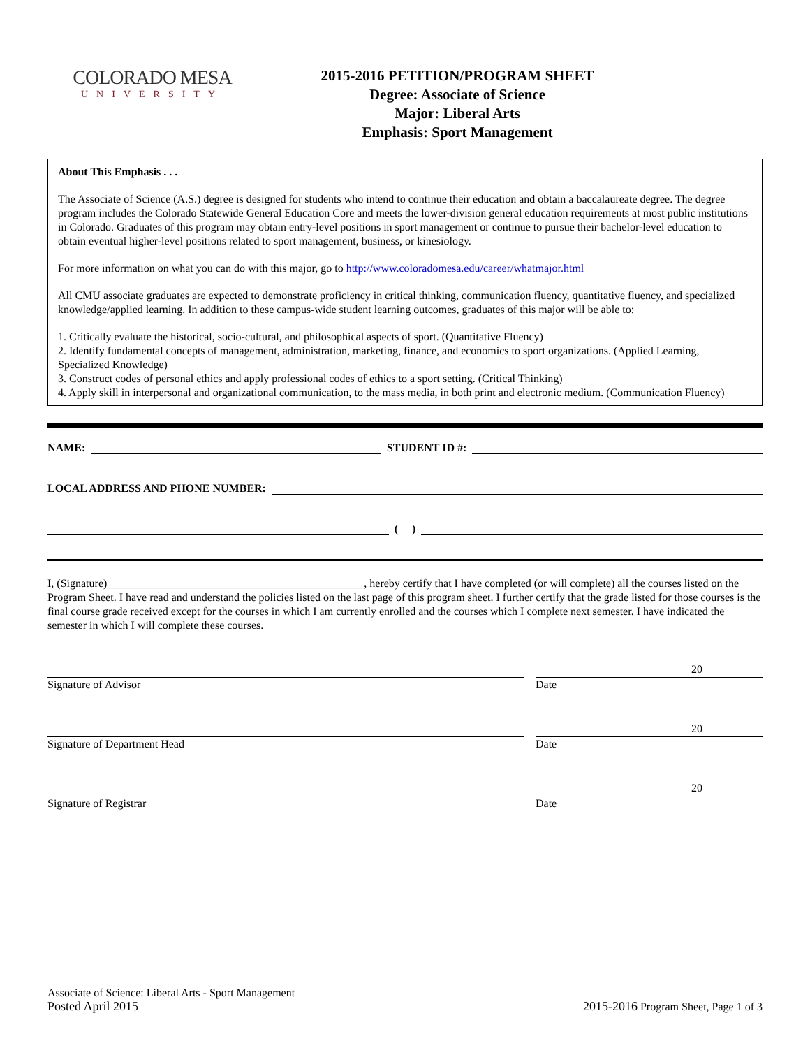COLORADO MESA
UNIVERSITY
2015-2016 PETITION/PROGRAM SHEET
Degree: Associate of Science
Major: Liberal Arts
Emphasis: Sport Management
About This Emphasis . . .
The Associate of Science (A.S.) degree is designed for students who intend to continue their education and obtain a baccalaureate degree. The degree program includes the Colorado Statewide General Education Core and meets the lower-division general education requirements at most public institutions in Colorado. Graduates of this program may obtain entry-level positions in sport management or continue to pursue their bachelor-level education to obtain eventual higher-level positions related to sport management, business, or kinesiology.
For more information on what you can do with this major, go to http://www.coloradomesa.edu/career/whatmajor.html
All CMU associate graduates are expected to demonstrate proficiency in critical thinking, communication fluency, quantitative fluency, and specialized knowledge/applied learning. In addition to these campus-wide student learning outcomes, graduates of this major will be able to:
1. Critically evaluate the historical, socio-cultural, and philosophical aspects of sport. (Quantitative Fluency)
2. Identify fundamental concepts of management, administration, marketing, finance, and economics to sport organizations. (Applied Learning, Specialized Knowledge)
3. Construct codes of personal ethics and apply professional codes of ethics to a sport setting. (Critical Thinking)
4. Apply skill in interpersonal and organizational communication, to the mass media, in both print and electronic medium. (Communication Fluency)
NAME:
STUDENT ID #:
LOCAL ADDRESS AND PHONE NUMBER:
( )
I, (Signature)______________________________________________, hereby certify that I have completed (or will complete) all the courses listed on the Program Sheet. I have read and understand the policies listed on the last page of this program sheet. I further certify that the grade listed for those courses is the final course grade received except for the courses in which I am currently enrolled and the courses which I complete next semester. I have indicated the semester in which I will complete these courses.
Signature of Advisor
20
Date
Signature of Department Head
20
Date
Signature of Registrar
20
Date
Associate of Science: Liberal Arts - Sport Management
Posted April 2015
2015-2016 Program Sheet, Page 1 of 3